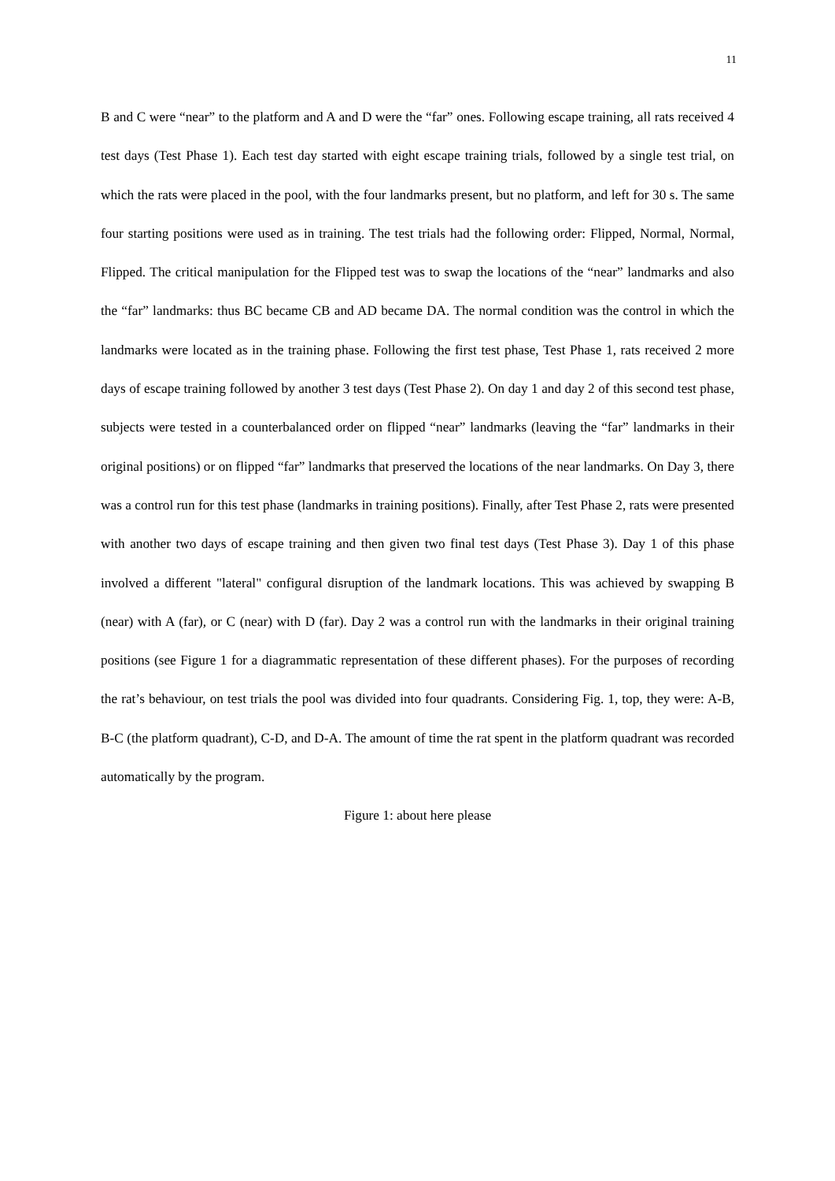11
B and C were “near” to the platform and A and D were the “far” ones. Following escape training, all rats received 4 test days (Test Phase 1). Each test day started with eight escape training trials, followed by a single test trial, on which the rats were placed in the pool, with the four landmarks present, but no platform, and left for 30 s. The same four starting positions were used as in training. The test trials had the following order: Flipped, Normal, Normal, Flipped. The critical manipulation for the Flipped test was to swap the locations of the “near” landmarks and also the “far” landmarks: thus BC became CB and AD became DA. The normal condition was the control in which the landmarks were located as in the training phase. Following the first test phase, Test Phase 1, rats received 2 more days of escape training followed by another 3 test days (Test Phase 2). On day 1 and day 2 of this second test phase, subjects were tested in a counterbalanced order on flipped “near” landmarks (leaving the “far” landmarks in their original positions) or on flipped “far” landmarks that preserved the locations of the near landmarks. On Day 3, there was a control run for this test phase (landmarks in training positions). Finally, after Test Phase 2, rats were presented with another two days of escape training and then given two final test days (Test Phase 3). Day 1 of this phase involved a different "lateral" configural disruption of the landmark locations. This was achieved by swapping B (near) with A (far), or C (near) with D (far). Day 2 was a control run with the landmarks in their original training positions (see Figure 1 for a diagrammatic representation of these different phases). For the purposes of recording the rat’s behaviour, on test trials the pool was divided into four quadrants. Considering Fig. 1, top, they were: A-B, B-C (the platform quadrant), C-D, and D-A. The amount of time the rat spent in the platform quadrant was recorded automatically by the program.
Figure 1: about here please